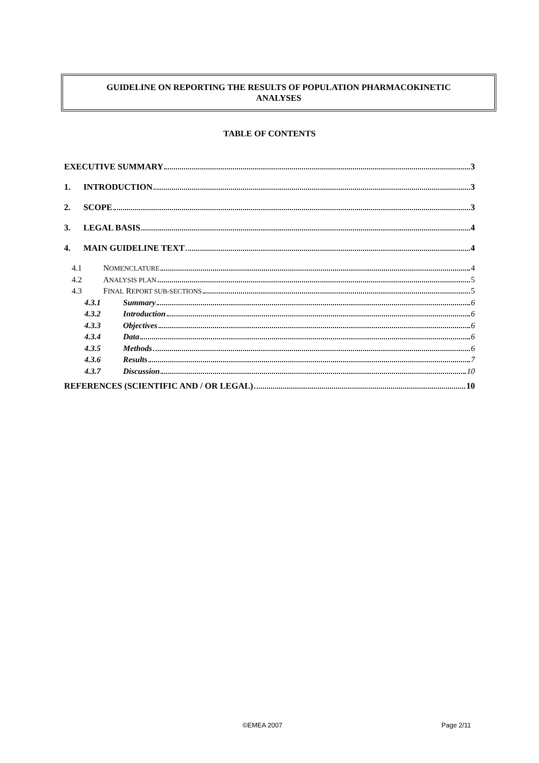GUIDELINE ON REPORTING THE RESULTS OF POPULATION PHARMACOKINETIC
ANALYSES
TABLE OF CONTENTS
EXECUTIVE SUMMARY 3
1. INTRODUCTION 3
2. SCOPE 3
3. LEGAL BASIS 4
4. MAIN GUIDELINE TEXT 4
4.1 NOMENCLATURE 4
4.2 ANALYSIS PLAN 5
4.3 FINAL REPORT SUB-SECTIONS 5
4.3.1 Summary 6
4.3.2 Introduction 6
4.3.3 Objectives 6
4.3.4 Data 6
4.3.5 Methods 6
4.3.6 Results 7
4.3.7 Discussion 10
REFERENCES (SCIENTIFIC AND / OR LEGAL) 10
©EMEA 2007 Page 2/11